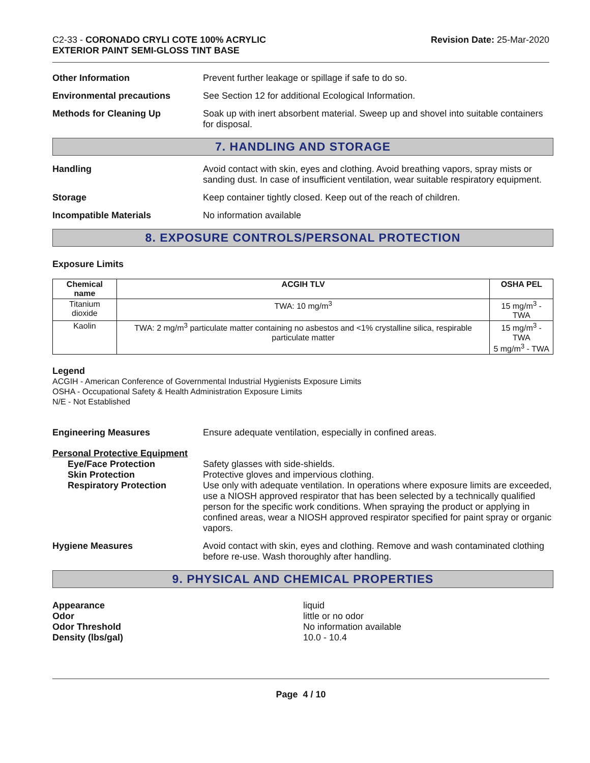C2-33 - CORONADO CRYLI COTE 100% ACRYLIC
EXTERIOR PAINT SEMI-GLOSS TINT BASE
Revision Date: 25-Mar-2020
Other Information Prevent further leakage or spillage if safe to do so.
Environmental precautions See Section 12 for additional Ecological Information.
Methods for Cleaning Up Soak up with inert absorbent material. Sweep up and shovel into suitable containers for disposal.
7. HANDLING AND STORAGE
Handling Avoid contact with skin, eyes and clothing. Avoid breathing vapors, spray mists or sanding dust. In case of insufficient ventilation, wear suitable respiratory equipment.
Storage Keep container tightly closed. Keep out of the reach of children.
Incompatible Materials No information available
8. EXPOSURE CONTROLS/PERSONAL PROTECTION
Exposure Limits
| Chemical name | ACGIH TLV | OSHA PEL |
| --- | --- | --- |
| Titanium dioxide | TWA: 10 mg/m<sup>3</sup> | 15 mg/m<sup>3</sup> - TWA |
| Kaolin | TWA: 2 mg/m<sup>3</sup> particulate matter containing no asbestos and <1% crystalline silica, respirable particulate matter | 15 mg/m<sup>3</sup> - TWA 5 mg/m<sup>3</sup> - TWA |
Legend
ACGIH - American Conference of Governmental Industrial Hygienists Exposure Limits
OSHA - Occupational Safety & Health Administration Exposure Limits
N/E - Not Established
Engineering Measures Ensure adequate ventilation, especially in confined areas.
Personal Protective Equipment
Eye/Face Protection
Skin Protection
Respiratory Protection
Safety glasses with side-shields.
Protective gloves and impervious clothing.
Use only with adequate ventilation. In operations where exposure limits are exceeded, use a NIOSH approved respirator that has been selected by a technically qualified person for the specific work conditions. When spraying the product or applying in confined areas, wear a NIOSH approved respirator specified for paint spray or organic vapors.
Hygiene Measures Avoid contact with skin, eyes and clothing. Remove and wash contaminated clothing before re-use. Wash thoroughly after handling.
9. PHYSICAL AND CHEMICAL PROPERTIES
Appearance
Odor
Odor Threshold
Density (lbs/gal)
liquid
little or no odor
No information available
10.0 - 10.4
Page 4 / 10